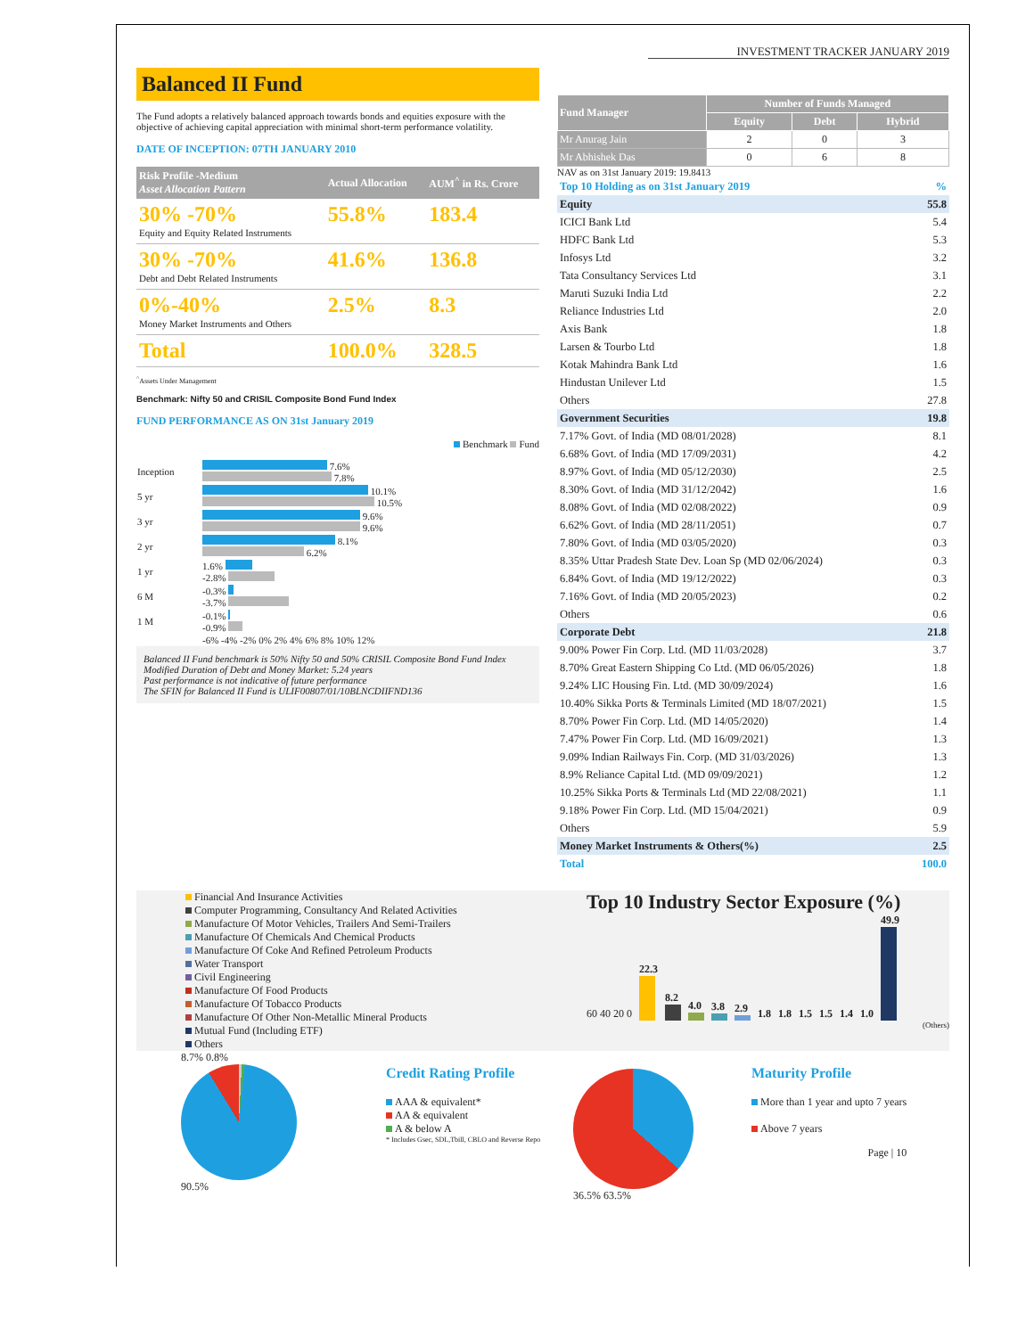INVESTMENT TRACKER JANUARY 2019
Balanced II Fund
The Fund adopts a relatively balanced approach towards bonds and equities exposure with the objective of achieving capital appreciation with minimal short-term performance volatility.
DATE OF INCEPTION: 07TH JANUARY 2010
| Risk Profile -Medium Asset Allocation Pattern | Actual Allocation | AUM<sup>^</sup> in Rs. Crore |
| --- | --- | --- |
| 30% -70% Equity and Equity Related Instruments | 55.8% | 183.4 |
| 30% -70% Debt and Debt Related Instruments | 41.6% | 136.8 |
| 0%-40% Money Market Instruments and Others | 2.5% | 8.3 |
| Total | 100.0% | 328.5 |
<sup>^</sup>Assets Under Management
Benchmark: Nifty 50 and CRISIL Composite Bond Fund Index
FUND PERFORMANCE AS ON 31st January 2019
Benchmark Fund
| Inception | 7.6% 7.8% |
| 5 yr | 10.1% 10.5% |
| 3 yr | 9.6% 9.6% |
| 2 yr | 8.1% 6.2% |
| 1 yr | 1.6% -2.8% |
| 6 M | -0.3% -3.7% |
| 1 M | -0.1% -0.9% |
| | -6% -4% -2% 0% 2% 4% 6% 8% 10% 12% |
Balanced II Fund benchmark is 50% Nifty 50 and 50% CRISIL Composite Bond Fund Index
Modified Duration of Debt and Money Market: 5.24 years
Past performance is not indicative of future performance
The SFIN for Balanced II Fund is ULIF00807/01/10BLNCDIIFND136
| Fund Manager | Number of Funds Managed | | |
| --- | --- | --- | --- |
| | Equity | Debt | Hybrid |
| Mr Anurag Jain | 2 | 0 | 3 |
| Mr Abhishek Das | 0 | 6 | 8 |
NAV as on 31st January 2019: 19.8413
| Top 10 Holding as on 31st January 2019 | % |
| Equity | 55.8 |
| ICICI Bank Ltd | 5.4 |
| HDFC Bank Ltd | 5.3 |
| Infosys Ltd | 3.2 |
| Tata Consultancy Services Ltd | 3.1 |
| Maruti Suzuki India Ltd | 2.2 |
| Reliance Industries Ltd | 2.0 |
| Axis Bank | 1.8 |
| Larsen & Tourbo Ltd | 1.8 |
| Kotak Mahindra Bank Ltd | 1.6 |
| Hindustan Unilever Ltd | 1.5 |
| Others | 27.8 |
| Government Securities | 19.8 |
| 7.17% Govt. of India (MD 08/01/2028) | 8.1 |
| 6.68% Govt. of India (MD 17/09/2031) | 4.2 |
| 8.97% Govt. of India (MD 05/12/2030) | 2.5 |
| 8.30% Govt. of India (MD 31/12/2042) | 1.6 |
| 8.08% Govt. of India (MD 02/08/2022) | 0.9 |
| 6.62% Govt. of India (MD 28/11/2051) | 0.7 |
| 7.80% Govt. of India (MD 03/05/2020) | 0.3 |
| 8.35% Uttar Pradesh State Dev. Loan Sp (MD 02/06/2024) | 0.3 |
| 6.84% Govt. of India (MD 19/12/2022) | 0.3 |
| 7.16% Govt. of India (MD 20/05/2023) | 0.2 |
| Others | 0.6 |
| Corporate Debt | 21.8 |
| 9.00% Power Fin Corp. Ltd. (MD 11/03/2028) | 3.7 |
| 8.70% Great Eastern Shipping Co Ltd. (MD 06/05/2026) | 1.8 |
| 9.24% LIC Housing Fin. Ltd. (MD 30/09/2024) | 1.6 |
| 10.40% Sikka Ports & Terminals Limited (MD 18/07/2021) | 1.5 |
| 8.70% Power Fin Corp. Ltd. (MD 14/05/2020) | 1.4 |
| 7.47% Power Fin Corp. Ltd. (MD 16/09/2021) | 1.3 |
| 9.09% Indian Railways Fin. Corp. (MD 31/03/2026) | 1.3 |
| 8.9% Reliance Capital Ltd. (MD 09/09/2021) | 1.2 |
| 10.25% Sikka Ports & Terminals Ltd (MD 22/08/2021) | 1.1 |
| 9.18% Power Fin Corp. Ltd. (MD 15/04/2021) | 0.9 |
| Others | 5.9 |
| Money Market Instruments & Others(%) | 2.5 |
| Total | 100.0 |
Financial And Insurance Activities
Computer Programming, Consultancy And Related Activities
Manufacture Of Motor Vehicles, Trailers And Semi-Trailers
Manufacture Of Chemicals And Chemical Products
Manufacture Of Coke And Refined Petroleum Products
Water Transport
Civil Engineering
Manufacture Of Food Products
Manufacture Of Tobacco Products
Manufacture Of Other Non-Metallic Mineral Products
Mutual Fund (Including ETF)
Others
Top 10 Industry Sector Exposure (%)
60 40 20 0
22.3
8.2
4.0
3.8
2.9
1.8
1.8
1.5
1.5
1.4
1.0
49.9
(Others)
8.7% 0.8%
90.5%
Credit Rating Profile
AAA & equivalent*
AA & equivalent
A & below A
* Includes Gsec, SDL,Tbill, CBLO and Reverse Repo
36.5% 63.5%
Maturity Profile
More than 1 year and upto 7 years
Above 7 years
Page | 10